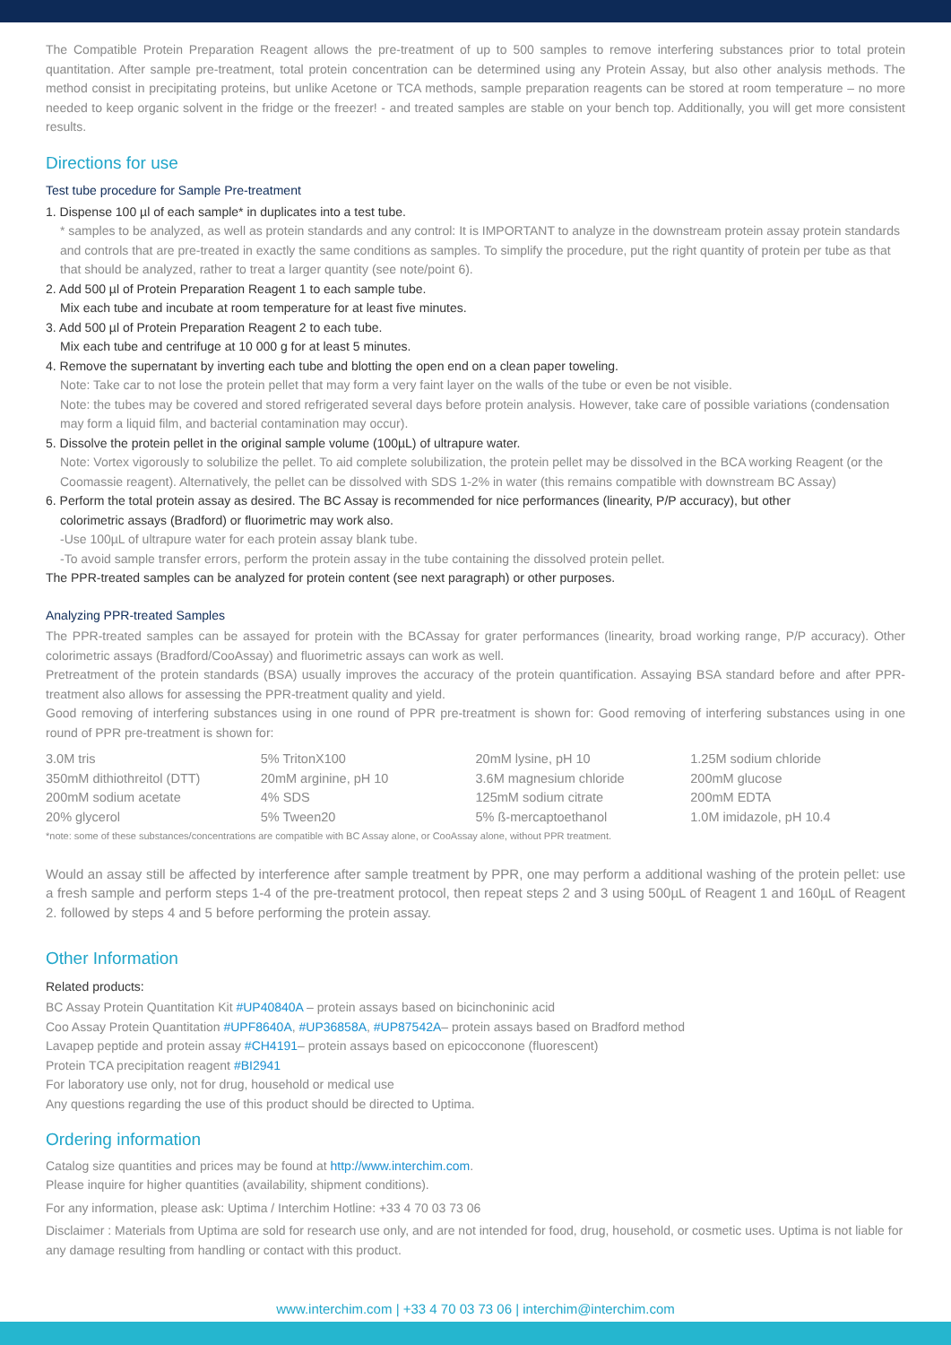The Compatible Protein Preparation Reagent allows the pre-treatment of up to 500 samples to remove interfering substances prior to total protein quantitation. After sample pre-treatment, total protein concentration can be determined using any Protein Assay, but also other analysis methods. The method consist in precipitating proteins, but unlike Acetone or TCA methods, sample preparation reagents can be stored at room temperature – no more needed to keep organic solvent in the fridge or the freezer! - and treated samples are stable on your bench top. Additionally, you will get more consistent results.
Directions for use
Test tube procedure for Sample Pre-treatment
1. Dispense 100 µl of each sample* in duplicates into a test tube.
* samples to be analyzed, as well as protein standards and any control: It is IMPORTANT to analyze in the downstream protein assay protein standards and controls that are pre-treated in exactly the same conditions as samples. To simplify the procedure, put the right quantity of protein per tube as that that should be analyzed, rather to treat a larger quantity (see note/point 6).
2. Add 500 µl of Protein Preparation Reagent 1 to each sample tube.
Mix each tube and incubate at room temperature for at least five minutes.
3. Add 500 µl of Protein Preparation Reagent 2 to each tube.
Mix each tube and centrifuge at 10 000 g for at least 5 minutes.
4. Remove the supernatant by inverting each tube and blotting the open end on a clean paper toweling.
Note: Take car to not lose the protein pellet that may form a very faint layer on the walls of the tube or even be not visible.
Note: the tubes may be covered and stored refrigerated several days before protein analysis. However, take care of possible variations (condensation may form a liquid film, and bacterial contamination may occur).
5. Dissolve the protein pellet in the original sample volume (100µL) of ultrapure water.
Note: Vortex vigorously to solubilize the pellet. To aid complete solubilization, the protein pellet may be dissolved in the BCA working Reagent (or the Coomassie reagent). Alternatively, the pellet can be dissolved with SDS 1-2% in water (this remains compatible with downstream BC Assay)
6. Perform the total protein assay as desired. The BC Assay is recommended for nice performances (linearity, P/P accuracy), but other
colorimetric assays (Bradford) or fluorimetric may work also.
-Use 100µL of ultrapure water for each protein assay blank tube.
-To avoid sample transfer errors, perform the protein assay in the tube containing the dissolved protein pellet.
The PPR-treated samples can be analyzed for protein content (see next paragraph) or other purposes.
Analyzing PPR-treated Samples
The PPR-treated samples can be assayed for protein with the BCAssay for grater performances (linearity, broad working range, P/P accuracy). Other colorimetric assays (Bradford/CooAssay) and fluorimetric assays can work as well.
Pretreatment of the protein standards (BSA) usually improves the accuracy of the protein quantification. Assaying BSA standard before and after PPR-treatment also allows for assessing the PPR-treatment quality and yield.
Good removing of interfering substances using in one round of PPR pre-treatment is shown for: Good removing of interfering substances using in one round of PPR pre-treatment is shown for:
| 3.0M tris | 5% TritonX100 | 20mM lysine, pH 10 | 1.25M sodium chloride |
| 350mM dithiothreitol (DTT) | 20mM arginine, pH 10 | 3.6M magnesium chloride | 200mM glucose |
| 200mM sodium acetate | 4% SDS | 125mM sodium citrate | 200mM EDTA |
| 20% glycerol | 5% Tween20 | 5% ß-mercaptoethanol | 1.0M imidazole, pH 10.4 |
*note: some of these substances/concentrations are compatible with BC Assay alone, or CooAssay alone, without PPR treatment.
Would an assay still be affected by interference after sample treatment by PPR, one may perform a additional washing of the protein pellet: use a fresh sample and perform steps 1-4 of the pre-treatment protocol, then repeat steps 2 and 3 using 500µL of Reagent 1 and 160µL of Reagent 2. followed by steps 4 and 5 before performing the protein assay.
Other Information
Related products:
BC Assay Protein Quantitation Kit #UP40840A – protein assays based on bicinchoninic acid
Coo Assay Protein Quantitation #UPF8640A, #UP36858A, #UP87542A– protein assays based on Bradford method
Lavapep peptide and protein assay #CH4191– protein assays based on epicocconone (fluorescent)
Protein TCA precipitation reagent #BI2941
For laboratory use only, not for drug, household or medical use
Any questions regarding the use of this product should be directed to Uptima.
Ordering information
Catalog size quantities and prices may be found at http://www.interchim.com.
Please inquire for higher quantities (availability, shipment conditions).
For any information, please ask: Uptima / Interchim Hotline: +33 4 70 03 73 06
Disclaimer : Materials from Uptima are sold for research use only, and are not intended for food, drug, household, or cosmetic uses. Uptima is not liable for any damage resulting from handling or contact with this product.
www.interchim.com | +33 4 70 03 73 06 | interchim@interchim.com